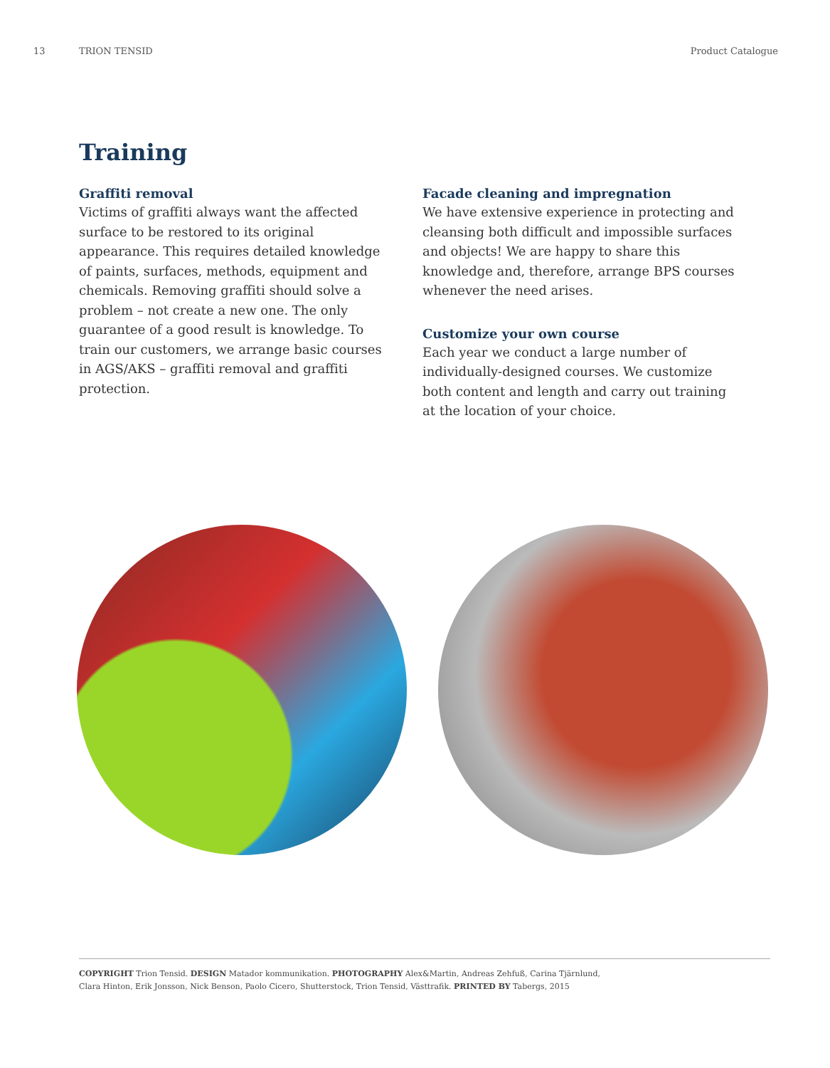13 TRION TENSID Product Catalogue
Training
Graffiti removal
Victims of graffiti always want the affected surface to be restored to its original appearance. This requires detailed knowledge of paints, surfaces, methods, equipment and chemicals. Removing graffiti should solve a problem – not create a new one. The only guarantee of a good result is knowledge. To train our customers, we arrange basic courses in AGS/AKS – graffiti removal and graffiti protection.
Facade cleaning and impregnation
We have extensive experience in protecting and cleansing both difficult and impossible surfaces and objects! We are happy to share this knowledge and, therefore, arrange BPS courses whenever the need arises.
Customize your own course
Each year we conduct a large number of individually-designed courses. We customize both content and length and carry out training at the location of your choice.
COPYRIGHT Trion Tensid. DESIGN Matador kommunikation. PHOTOGRAPHY Alex&Martin, Andreas Zehfuß, Carina Tjärnlund,
Clara Hinton, Erik Jonsson, Nick Benson, Paolo Cicero, Shutterstock, Trion Tensid, Västtrafik. PRINTED BY Tabergs, 2015